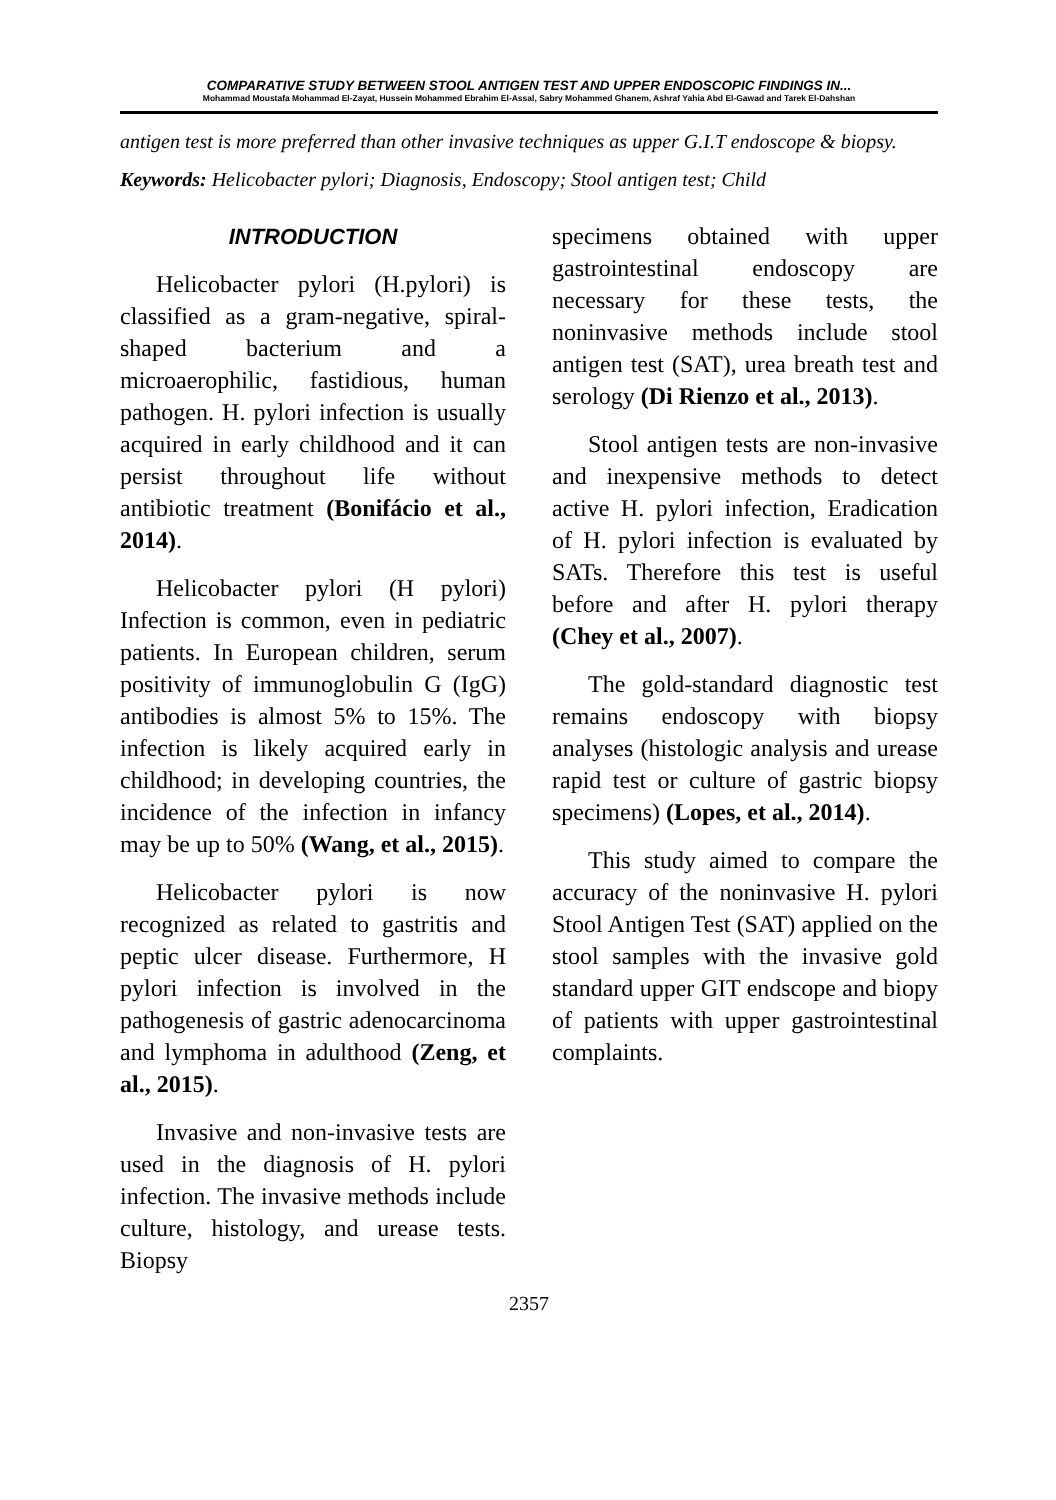COMPARATIVE STUDY BETWEEN STOOL ANTIGEN TEST AND UPPER ENDOSCOPIC FINDINGS IN...
Mohammad Moustafa Mohammad El-Zayat, Hussein Mohammed Ebrahim El-Assal, Sabry Mohammed Ghanem, Ashraf Yahia Abd El-Gawad and Tarek El-Dahshan
antigen test is more preferred than other invasive techniques as upper G.I.T endoscope & biopsy.
Keywords: Helicobacter pylori; Diagnosis, Endoscopy; Stool antigen test; Child
INTRODUCTION
Helicobacter pylori (H.pylori) is classified as a gram-negative, spiral-shaped bacterium and a microaerophilic, fastidious, human pathogen. H. pylori infection is usually acquired in early childhood and it can persist throughout life without antibiotic treatment (Bonifácio et al., 2014).
Helicobacter pylori (H pylori) Infection is common, even in pediatric patients. In European children, serum positivity of immunoglobulin G (IgG) antibodies is almost 5% to 15%. The infection is likely acquired early in childhood; in developing countries, the incidence of the infection in infancy may be up to 50% (Wang, et al., 2015).
Helicobacter pylori is now recognized as related to gastritis and peptic ulcer disease. Furthermore, H pylori infection is involved in the pathogenesis of gastric adenocarcinoma and lymphoma in adulthood (Zeng, et al., 2015).
Invasive and non-invasive tests are used in the diagnosis of H. pylori infection. The invasive methods include culture, histology, and urease tests. Biopsy
specimens obtained with upper gastrointestinal endoscopy are necessary for these tests, the noninvasive methods include stool antigen test (SAT), urea breath test and serology (Di Rienzo et al., 2013).
Stool antigen tests are non-invasive and inexpensive methods to detect active H. pylori infection, Eradication of H. pylori infection is evaluated by SATs. Therefore this test is useful before and after H. pylori therapy (Chey et al., 2007).
The gold-standard diagnostic test remains endoscopy with biopsy analyses (histologic analysis and urease rapid test or culture of gastric biopsy specimens) (Lopes, et al., 2014).
This study aimed to compare the accuracy of the noninvasive H. pylori Stool Antigen Test (SAT) applied on the stool samples with the invasive gold standard upper GIT endscope and biopy of patients with upper gastrointestinal complaints.
2357